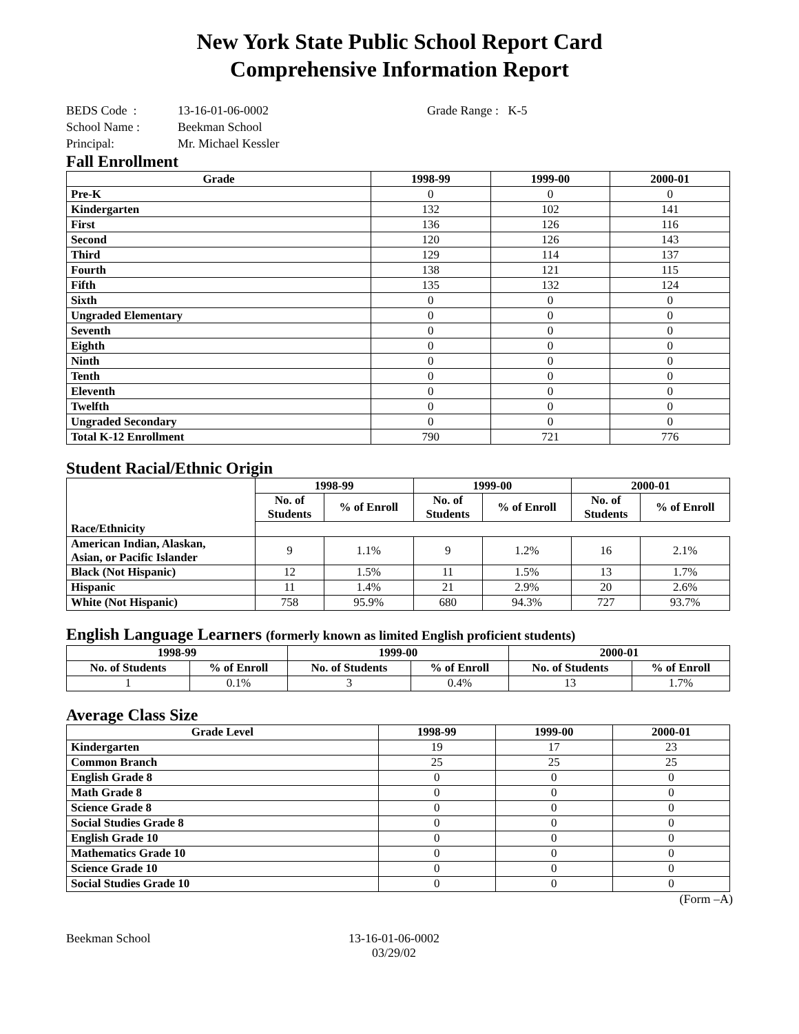New York State Public School Report Card
Comprehensive Information Report
BEDS Code : 13-16-01-06-0002 Grade Range : K-5
School Name : Beekman School
Principal: Mr. Michael Kessler
Fall Enrollment
| Grade | 1998-99 | 1999-00 | 2000-01 |
| --- | --- | --- | --- |
| Pre-K | 0 | 0 | 0 |
| Kindergarten | 132 | 102 | 141 |
| First | 136 | 126 | 116 |
| Second | 120 | 126 | 143 |
| Third | 129 | 114 | 137 |
| Fourth | 138 | 121 | 115 |
| Fifth | 135 | 132 | 124 |
| Sixth | 0 | 0 | 0 |
| Ungraded Elementary | 0 | 0 | 0 |
| Seventh | 0 | 0 | 0 |
| Eighth | 0 | 0 | 0 |
| Ninth | 0 | 0 | 0 |
| Tenth | 0 | 0 | 0 |
| Eleventh | 0 | 0 | 0 |
| Twelfth | 0 | 0 | 0 |
| Ungraded Secondary | 0 | 0 | 0 |
| Total K-12 Enrollment | 790 | 721 | 776 |
Student Racial/Ethnic Origin
| | 1998-99 | | 1999-00 | | 2000-01 | |
| --- | --- | --- | --- | --- | --- | --- |
| | No. of Students | % of Enroll | No. of Students | % of Enroll | No. of Students | % of Enroll |
| Race/Ethnicity | | | | | | |
| American Indian, Alaskan, Asian, or Pacific Islander | 9 | 1.1% | 9 | 1.2% | 16 | 2.1% |
| Black (Not Hispanic) | 12 | 1.5% | 11 | 1.5% | 13 | 1.7% |
| Hispanic | 11 | 1.4% | 21 | 2.9% | 20 | 2.6% |
| White (Not Hispanic) | 758 | 95.9% | 680 | 94.3% | 727 | 93.7% |
English Language Learners (formerly known as limited English proficient students)
| 1998-99 | | 1999-00 | | 2000-01 | |
| --- | --- | --- | --- | --- | --- |
| No. of Students | % of Enroll | No. of Students | % of Enroll | No. of Students | % of Enroll |
| 1 | 0.1% | 3 | 0.4% | 13 | 1.7% |
Average Class Size
| Grade Level | 1998-99 | 1999-00 | 2000-01 |
| --- | --- | --- | --- |
| Kindergarten | 19 | 17 | 23 |
| Common Branch | 25 | 25 | 25 |
| English Grade 8 | 0 | 0 | 0 |
| Math Grade 8 | 0 | 0 | 0 |
| Science Grade 8 | 0 | 0 | 0 |
| Social Studies Grade 8 | 0 | 0 | 0 |
| English Grade 10 | 0 | 0 | 0 |
| Mathematics Grade 10 | 0 | 0 | 0 |
| Science Grade 10 | 0 | 0 | 0 |
| Social Studies Grade 10 | 0 | 0 | 0 |
(Form –A)
Beekman School 13-16-01-06-0002
03/29/02